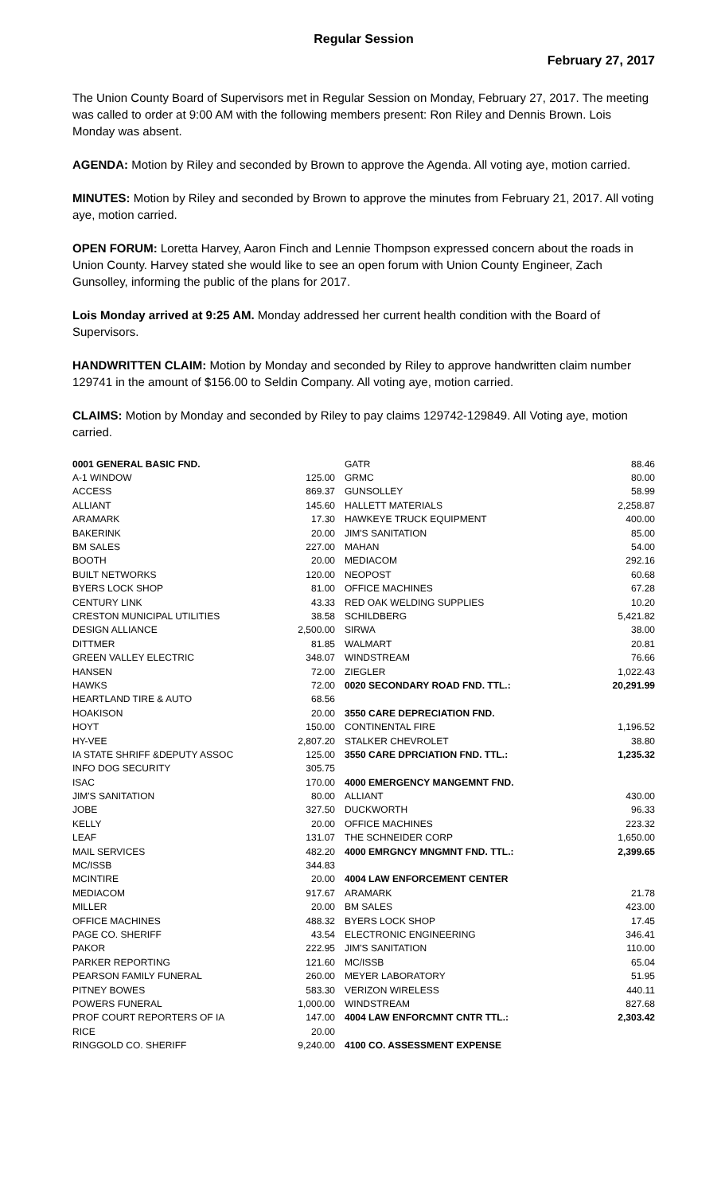Regular Session
February 27, 2017
The Union County Board of Supervisors met in Regular Session on Monday, February 27, 2017. The meeting was called to order at 9:00 AM with the following members present: Ron Riley and Dennis Brown. Lois Monday was absent.
AGENDA: Motion by Riley and seconded by Brown to approve the Agenda. All voting aye, motion carried.
MINUTES: Motion by Riley and seconded by Brown to approve the minutes from February 21, 2017. All voting aye, motion carried.
OPEN FORUM: Loretta Harvey, Aaron Finch and Lennie Thompson expressed concern about the roads in Union County. Harvey stated she would like to see an open forum with Union County Engineer, Zach Gunsolley, informing the public of the plans for 2017.
Lois Monday arrived at 9:25 AM. Monday addressed her current health condition with the Board of Supervisors.
HANDWRITTEN CLAIM: Motion by Monday and seconded by Riley to approve handwritten claim number 129741 in the amount of $156.00 to Seldin Company. All voting aye, motion carried.
CLAIMS: Motion by Monday and seconded by Riley to pay claims 129742-129849. All Voting aye, motion carried.
| 0001 GENERAL BASIC FND. | |
| A-1 WINDOW | 125.00 |
| ACCESS | 869.37 |
| ALLIANT | 145.60 |
| ARAMARK | 17.30 |
| BAKERINK | 20.00 |
| BM SALES | 227.00 |
| BOOTH | 20.00 |
| BUILT NETWORKS | 120.00 |
| BYERS LOCK SHOP | 81.00 |
| CENTURY LINK | 43.33 |
| CRESTON MUNICIPAL UTILITIES | 38.58 |
| DESIGN ALLIANCE | 2,500.00 |
| DITTMER | 81.85 |
| GREEN VALLEY ELECTRIC | 348.07 |
| HANSEN | 72.00 |
| HAWKS | 72.00 |
| HEARTLAND TIRE & AUTO | 68.56 |
| HOAKISON | 20.00 |
| HOYT | 150.00 |
| HY-VEE | 2,807.20 |
| IA STATE SHRIFF &DEPUTY ASSOC | 125.00 |
| INFO DOG SECURITY | 305.75 |
| ISAC | 170.00 |
| JIM'S SANITATION | 80.00 |
| JOBE | 327.50 |
| KELLY | 20.00 |
| LEAF | 131.07 |
| MAIL SERVICES | 482.20 |
| MC/ISSB | 344.83 |
| MCINTIRE | 20.00 |
| MEDIACOM | 917.67 |
| MILLER | 20.00 |
| OFFICE MACHINES | 488.32 |
| PAGE CO. SHERIFF | 43.54 |
| PAKOR | 222.95 |
| PARKER REPORTING | 121.60 |
| PEARSON FAMILY FUNERAL | 260.00 |
| PITNEY BOWES | 583.30 |
| POWERS FUNERAL | 1,000.00 |
| PROF COURT REPORTERS OF IA | 147.00 |
| RICE | 20.00 |
| RINGGOLD CO. SHERIFF | 9,240.00 |
| GATR | 88.46 |
| GRMC | 80.00 |
| GUNSOLLEY | 58.99 |
| HALLETT MATERIALS | 2,258.87 |
| HAWKEYE TRUCK EQUIPMENT | 400.00 |
| JIM'S SANITATION | 85.00 |
| MAHAN | 54.00 |
| MEDIACOM | 292.16 |
| NEOPOST | 60.68 |
| OFFICE MACHINES | 67.28 |
| RED OAK WELDING SUPPLIES | 10.20 |
| SCHILDBERG | 5,421.82 |
| SIRWA | 38.00 |
| WALMART | 20.81 |
| WINDSTREAM | 76.66 |
| ZIEGLER | 1,022.43 |
| 0020 SECONDARY ROAD FND. TTL.: | 20,291.99 |
| 3550 CARE DEPRECIATION FND. | |
| CONTINENTAL FIRE | 1,196.52 |
| STALKER CHEVROLET | 38.80 |
| 3550 CARE DPRCIATION FND. TTL.: | 1,235.32 |
| 4000 EMERGENCY MANGEMNT FND. | |
| ALLIANT | 430.00 |
| DUCKWORTH | 96.33 |
| OFFICE MACHINES | 223.32 |
| THE SCHNEIDER CORP | 1,650.00 |
| 4000 EMRGNCY MNGMNT FND. TTL.: | 2,399.65 |
| 4004 LAW ENFORCEMENT CENTER | |
| ARAMARK | 21.78 |
| BM SALES | 423.00 |
| BYERS LOCK SHOP | 17.45 |
| ELECTRONIC ENGINEERING | 346.41 |
| JIM'S SANITATION | 110.00 |
| MC/ISSB | 65.04 |
| MEYER LABORATORY | 51.95 |
| VERIZON WIRELESS | 440.11 |
| WINDSTREAM | 827.68 |
| 4004 LAW ENFORCMNT CNTR TTL.: | 2,303.42 |
| 4100 CO. ASSESSMENT EXPENSE | |